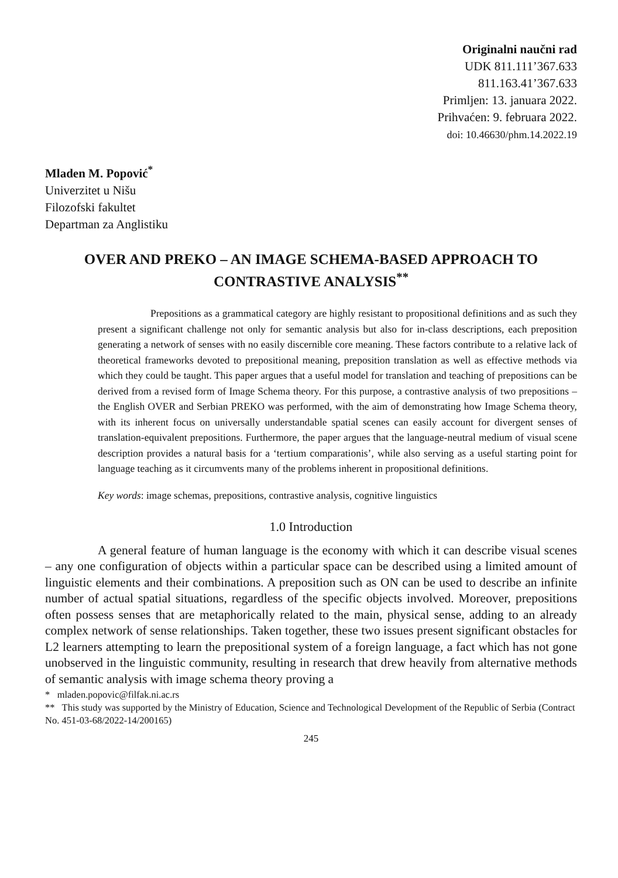Originalni naučni rad
UDK 811.111’367.633
811.163.41’367.633
Primljen: 13. januara 2022.
Prihvaćen: 9. februara 2022.
doi: 10.46630/phm.14.2022.19
Mladen M. Popović<sup>*</sup>
Univerzitet u Nišu
Filozofski fakultet
Departman za Anglistiku
OVER AND PREKO – AN IMAGE SCHEMA-BASED APPROACH TO CONTRASTIVE ANALYSIS<sup>**</sup>
Prepositions as a grammatical category are highly resistant to propositional definitions and as such they present a significant challenge not only for semantic analysis but also for in-class descriptions, each preposition generating a network of senses with no easily discernible core meaning. These factors contribute to a relative lack of theoretical frameworks devoted to prepositional meaning, preposition translation as well as effective methods via which they could be taught. This paper argues that a useful model for translation and teaching of prepositions can be derived from a revised form of Image Schema theory. For this purpose, a contrastive analysis of two prepositions – the English OVER and Serbian PREKO was performed, with the aim of demonstrating how Image Schema theory, with its inherent focus on universally understandable spatial scenes can easily account for divergent senses of translation-equivalent prepositions. Furthermore, the paper argues that the language-neutral medium of visual scene description provides a natural basis for a ‘tertium comparationis’, while also serving as a useful starting point for language teaching as it circumvents many of the problems inherent in propositional definitions.
Key words: image schemas, prepositions, contrastive analysis, cognitive linguistics
1.0 Introduction
A general feature of human language is the economy with which it can describe visual scenes – any one configuration of objects within a particular space can be described using a limited amount of linguistic elements and their combinations. A preposition such as ON can be used to describe an infinite number of actual spatial situations, regardless of the specific objects involved. Moreover, prepositions often possess senses that are metaphorically related to the main, physical sense, adding to an already complex network of sense relationships. Taken together, these two issues present significant obstacles for L2 learners attempting to learn the prepositional system of a foreign language, a fact which has not gone unobserved in the linguistic community, resulting in research that drew heavily from alternative methods of semantic analysis with image schema theory proving a
* mladen.popovic@filfak.ni.ac.rs
** This study was supported by the Ministry of Education, Science and Technological Development of the Republic of Serbia (Contract No. 451-03-68/2022-14/200165)
245